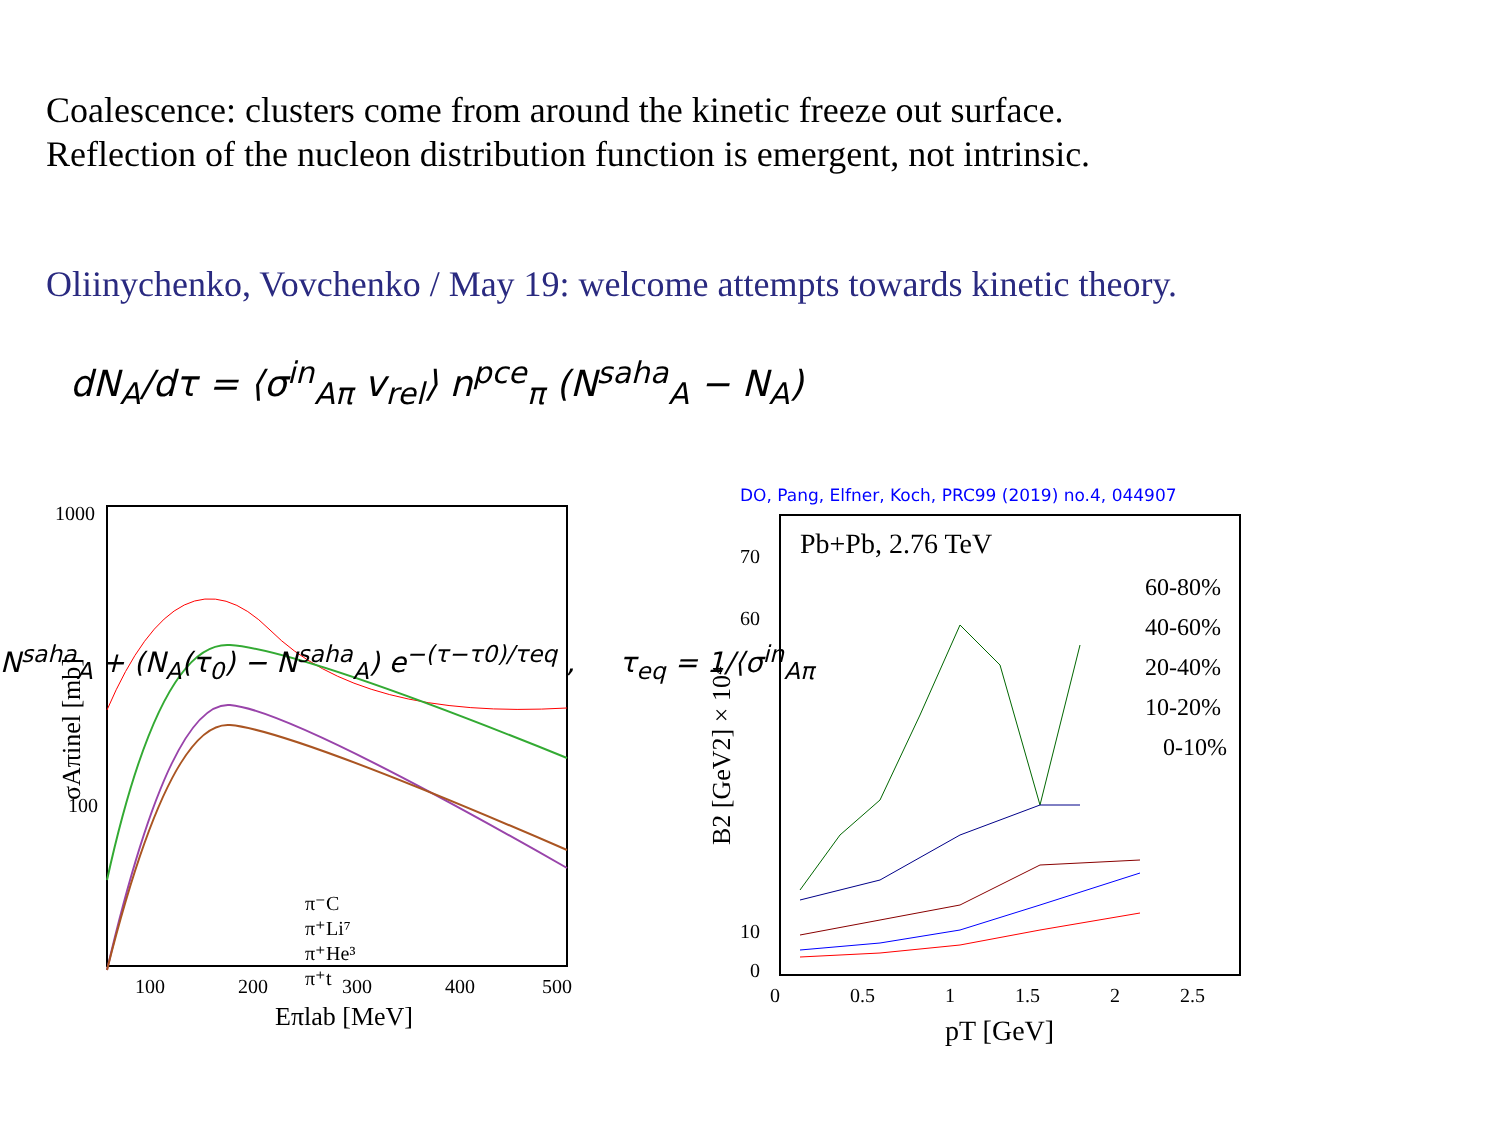Coalescence: clusters come from around the kinetic freeze out surface.
Reflection of the nucleon distribution function is emergent, not intrinsic.
Oliinychenko, Vovchenko / May 19: welcome attempts towards kinetic theory.
dN<sub>A</sub>/dτ = ⟨σ<sup>in</sup><sub>Aπ</sub> v<sub>rel</sub>⟩ n<sup>pce</sup><sub>π</sub> (N<sup>saha</sup><sub>A</sub> − N<sub>A</sub>)
1000
100
100
200
300
400
500
Eπlab [MeV]
σAπinel [mb]
π⁻C
π⁺Li⁷
π⁺He³
π⁺t
N<sup>saha</sup><sub>A</sub> + (N<sub>A</sub>(τ<sub>0</sub>) − N<sup>saha</sup><sub>A</sub>) e<sup>−(τ−τ0)/τeq</sup> , τ<sub>eq</sub> = 1/⟨σ<sup>in</sup><sub>Aπ</sub>
DO, Pang, Elfner, Koch, PRC99 (2019) no.4, 044907
Pb+Pb, 2.76 TeV
70
60
10
0
0
0.5
1
1.5
2
2.5
pT [GeV]
B2 [GeV2] × 10⁴
60-80%
40-60%
20-40%
10-20%
0-10%